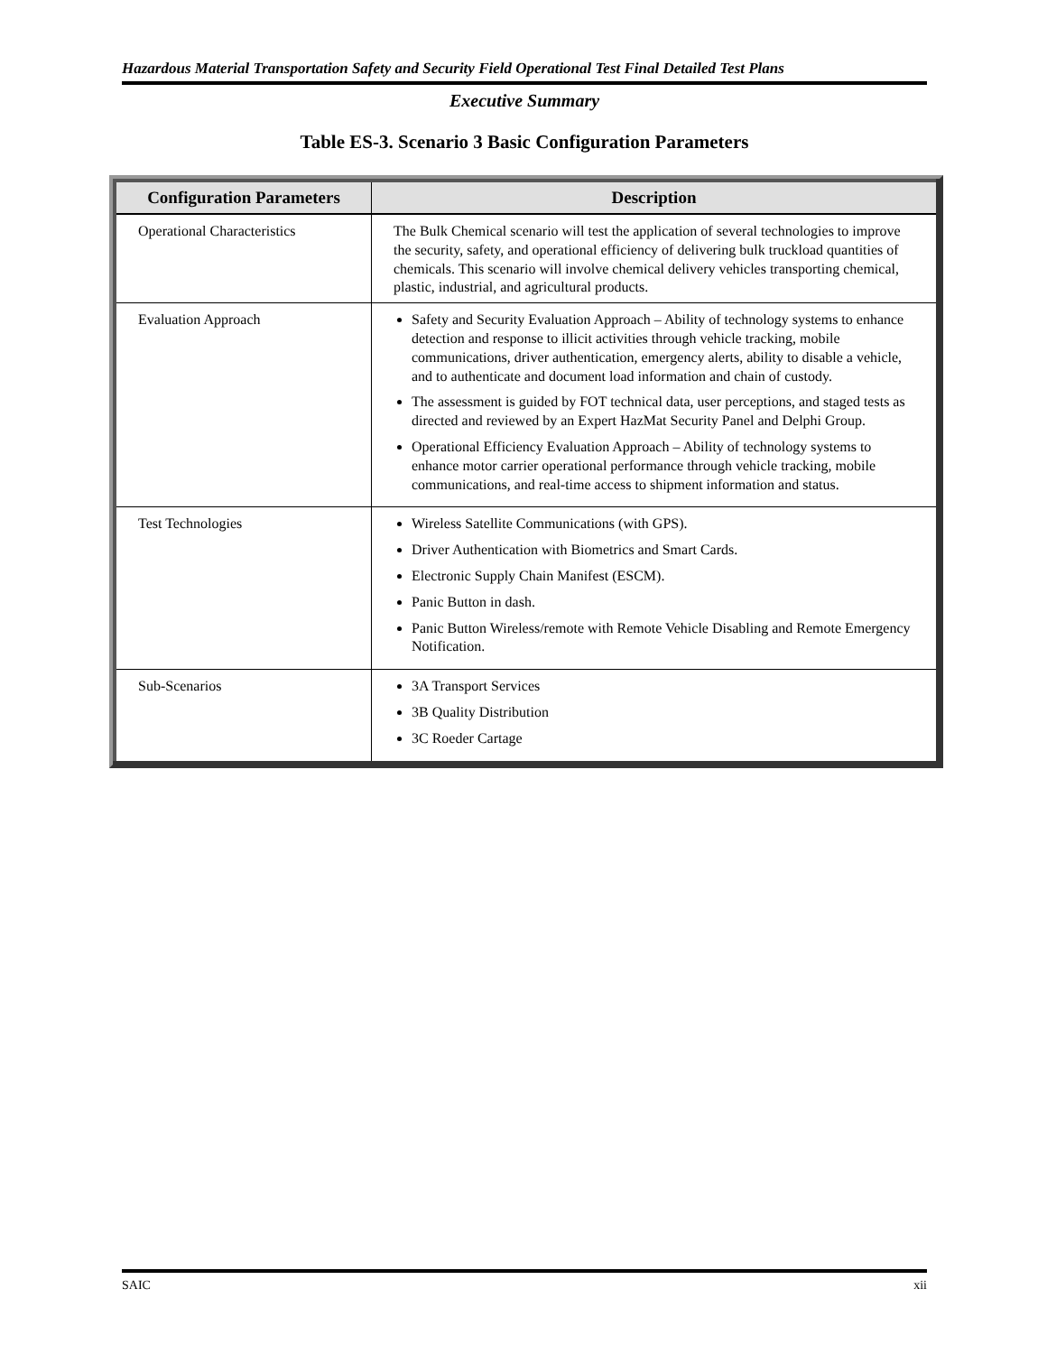Hazardous Material Transportation Safety and Security Field Operational Test Final Detailed Test Plans
Executive Summary
Table ES-3. Scenario 3 Basic Configuration Parameters
| Configuration Parameters | Description |
| --- | --- |
| Operational Characteristics | The Bulk Chemical scenario will test the application of several technologies to improve the security, safety, and operational efficiency of delivering bulk truckload quantities of chemicals. This scenario will involve chemical delivery vehicles transporting chemical, plastic, industrial, and agricultural products. |
| Evaluation Approach | Safety and Security Evaluation Approach – Ability of technology systems to enhance detection and response to illicit activities through vehicle tracking, mobile communications, driver authentication, emergency alerts, ability to disable a vehicle, and to authenticate and document load information and chain of custody. The assessment is guided by FOT technical data, user perceptions, and staged tests as directed and reviewed by an Expert HazMat Security Panel and Delphi Group. Operational Efficiency Evaluation Approach – Ability of technology systems to enhance motor carrier operational performance through vehicle tracking, mobile communications, and real-time access to shipment information and status. |
| Test Technologies | Wireless Satellite Communications (with GPS). Driver Authentication with Biometrics and Smart Cards. Electronic Supply Chain Manifest (ESCM). Panic Button in dash. Panic Button Wireless/remote with Remote Vehicle Disabling and Remote Emergency Notification. |
| Sub-Scenarios | 3A Transport Services 3B Quality Distribution 3C Roeder Cartage |
SAIC xii